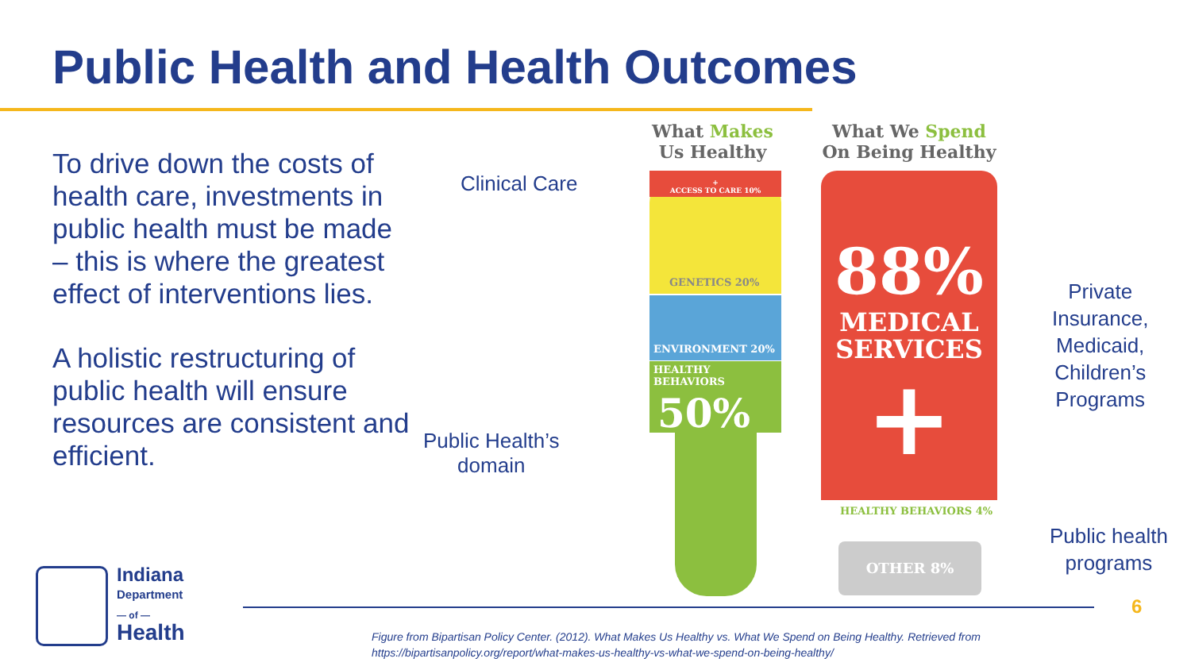Public Health and Health Outcomes
To drive down the costs of health care, investments in public health must be made – this is where the greatest effect of interventions lies.
A holistic restructuring of public health will ensure resources are consistent and efficient.
Clinical Care
Public Health’s
domain
Private
Insurance,
Medicaid,
Children’s
Programs
Public health
programs
What Makes
Us Healthy
What We Spend
On Being Healthy
+
ACCESS TO CARE 10%
GENETICS 20%
ENVIRONMENT 20%
HEALTHY BEHAVIORS
50%
88%
MEDICAL
SERVICES
+
HEALTHY BEHAVIORS 4%
OTHER 8%
Indiana
Department
— of —
Health
6
Figure from Bipartisan Policy Center. (2012). What Makes Us Healthy vs. What We Spend on Being Healthy. Retrieved from
https://bipartisanpolicy.org/report/what-makes-us-healthy-vs-what-we-spend-on-being-healthy/